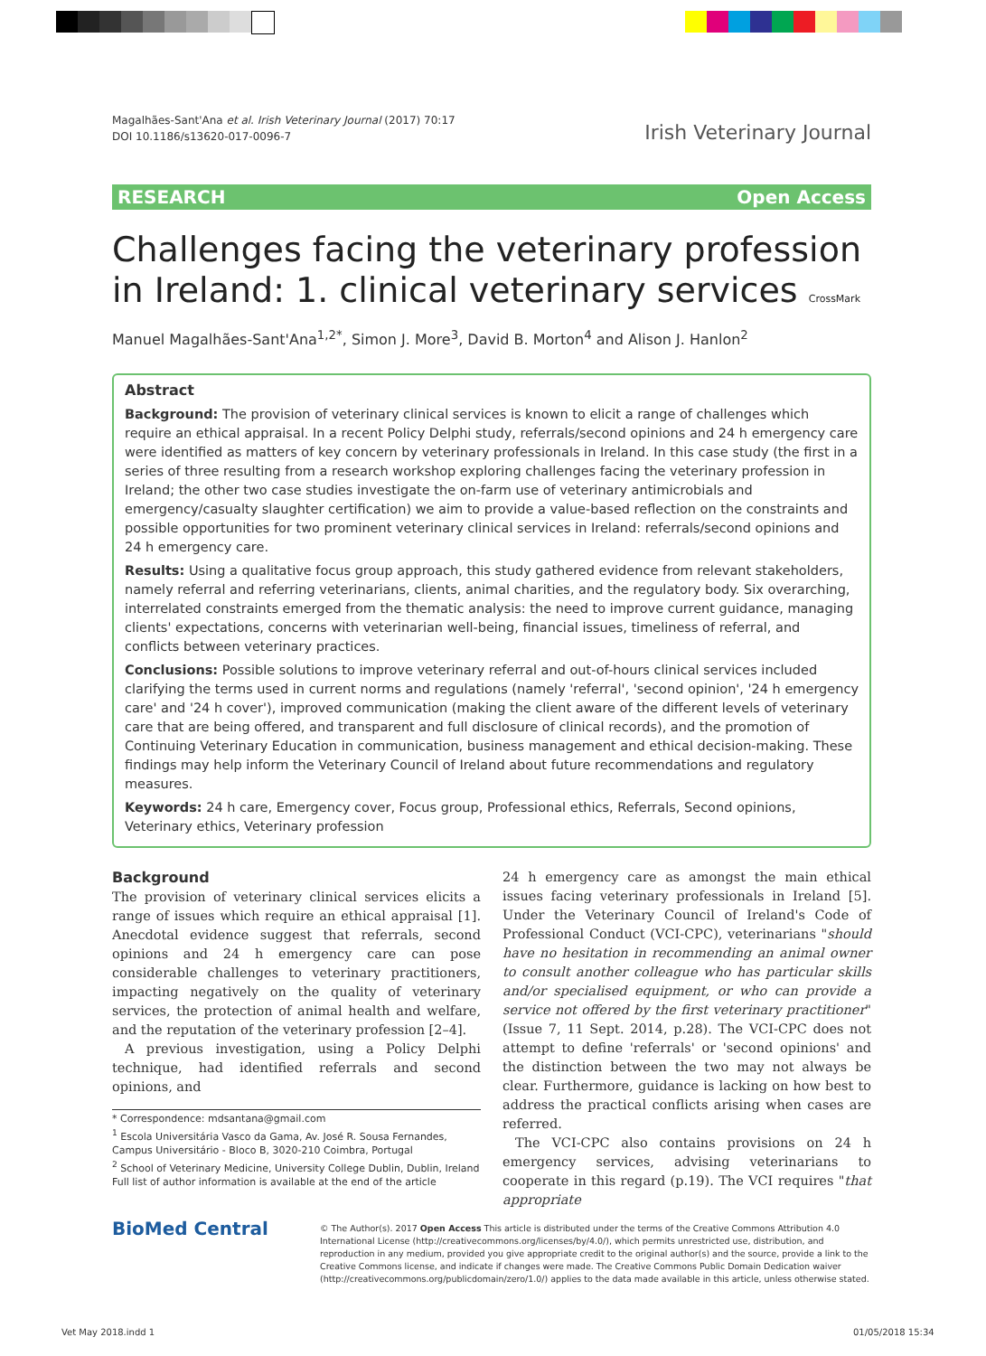Magalhães-Sant'Ana et al. Irish Veterinary Journal (2017) 70:17
DOI 10.1186/s13620-017-0096-7
Irish Veterinary Journal
RESEARCH Open Access
Challenges facing the veterinary profession in Ireland: 1. clinical veterinary services CrossMark
Manuel Magalhães-Sant'Ana<sup>1,2*</sup>, Simon J. More<sup>3</sup>, David B. Morton<sup>4</sup> and Alison J. Hanlon<sup>2</sup>
Abstract
Background: The provision of veterinary clinical services is known to elicit a range of challenges which require an ethical appraisal. In a recent Policy Delphi study, referrals/second opinions and 24 h emergency care were identified as matters of key concern by veterinary professionals in Ireland. In this case study (the first in a series of three resulting from a research workshop exploring challenges facing the veterinary profession in Ireland; the other two case studies investigate the on-farm use of veterinary antimicrobials and emergency/casualty slaughter certification) we aim to provide a value-based reflection on the constraints and possible opportunities for two prominent veterinary clinical services in Ireland: referrals/second opinions and 24 h emergency care.
Results: Using a qualitative focus group approach, this study gathered evidence from relevant stakeholders, namely referral and referring veterinarians, clients, animal charities, and the regulatory body. Six overarching, interrelated constraints emerged from the thematic analysis: the need to improve current guidance, managing clients' expectations, concerns with veterinarian well-being, financial issues, timeliness of referral, and conflicts between veterinary practices.
Conclusions: Possible solutions to improve veterinary referral and out-of-hours clinical services included clarifying the terms used in current norms and regulations (namely 'referral', 'second opinion', '24 h emergency care' and '24 h cover'), improved communication (making the client aware of the different levels of veterinary care that are being offered, and transparent and full disclosure of clinical records), and the promotion of Continuing Veterinary Education in communication, business management and ethical decision-making. These findings may help inform the Veterinary Council of Ireland about future recommendations and regulatory measures.
Keywords: 24 h care, Emergency cover, Focus group, Professional ethics, Referrals, Second opinions, Veterinary ethics, Veterinary profession
Background
The provision of veterinary clinical services elicits a range of issues which require an ethical appraisal [1]. Anecdotal evidence suggest that referrals, second opinions and 24 h emergency care can pose considerable challenges to veterinary practitioners, impacting negatively on the quality of veterinary services, the protection of animal health and welfare, and the reputation of the veterinary profession [2–4].
A previous investigation, using a Policy Delphi technique, had identified referrals and second opinions, and
* Correspondence: mdsantana@gmail.com
<sup>1</sup> Escola Universitária Vasco da Gama, Av. José R. Sousa Fernandes, Campus Universitário - Bloco B, 3020-210 Coimbra, Portugal
<sup>2</sup> School of Veterinary Medicine, University College Dublin, Dublin, Ireland
Full list of author information is available at the end of the article
24 h emergency care as amongst the main ethical issues facing veterinary professionals in Ireland [5]. Under the Veterinary Council of Ireland's Code of Professional Conduct (VCI-CPC), veterinarians "should have no hesitation in recommending an animal owner to consult another colleague who has particular skills and/or specialised equipment, or who can provide a service not offered by the first veterinary practitioner" (Issue 7, 11 Sept. 2014, p.28). The VCI-CPC does not attempt to define 'referrals' or 'second opinions' and the distinction between the two may not always be clear. Furthermore, guidance is lacking on how best to address the practical conflicts arising when cases are referred.
The VCI-CPC also contains provisions on 24 h emergency services, advising veterinarians to cooperate in this regard (p.19). The VCI requires "that appropriate
BioMed Central
© The Author(s). 2017 Open Access This article is distributed under the terms of the Creative Commons Attribution 4.0 International License (http://creativecommons.org/licenses/by/4.0/), which permits unrestricted use, distribution, and reproduction in any medium, provided you give appropriate credit to the original author(s) and the source, provide a link to the Creative Commons license, and indicate if changes were made. The Creative Commons Public Domain Dedication waiver (http://creativecommons.org/publicdomain/zero/1.0/) applies to the data made available in this article, unless otherwise stated.
Vet May 2018.indd 1 01/05/2018 15:34